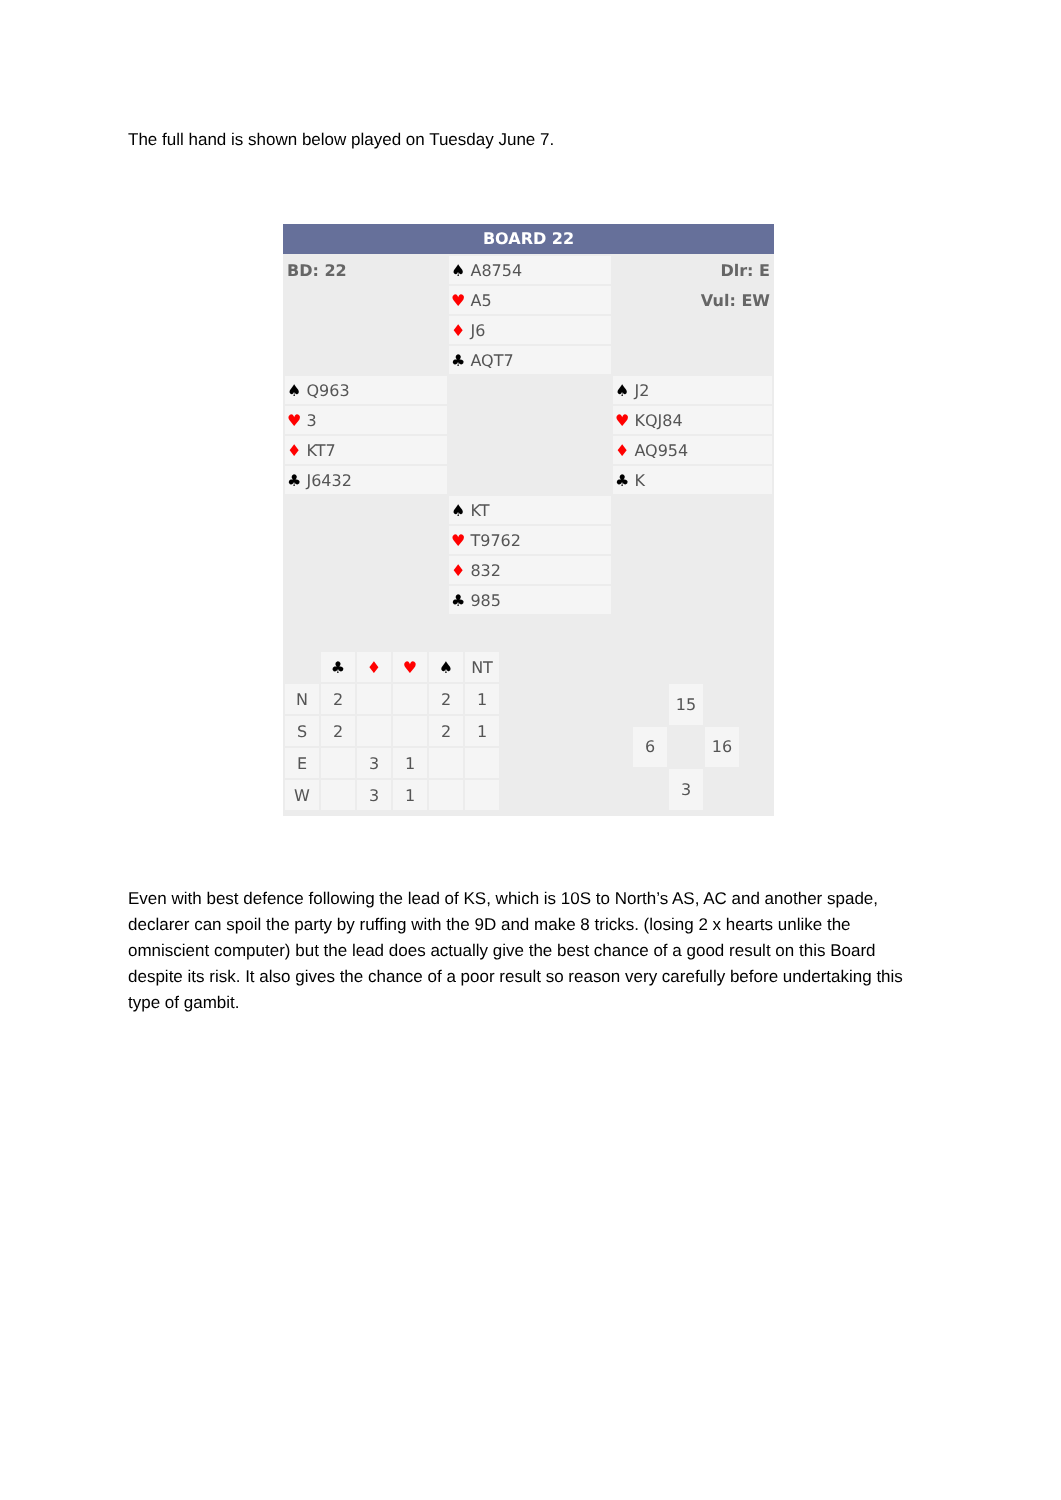The full hand is shown below played on Tuesday June 7.
BOARD 22
| BD: 22 | ♠ A8754 | Dlr: E |
| | ♥ A5 | Vul: EW |
| | ♦ J6 | |
| | ♣ AQT7 | |
| ♠ Q963 | | ♠ J2 |
| ♥ 3 | | ♥ KQJ84 |
| ♦ KT7 | | ♦ AQ954 |
| ♣ J6432 | | ♣ K |
| | ♠ KT | |
| | ♥ T9762 | |
| | ♦ 832 | |
| | ♣ 985 | |
| | ♣ | ♦ | ♥ | ♠ | NT |
| N | 2 | | | 2 | 1 |
| S | 2 | | | 2 | 1 |
| E | | 3 | 1 | | |
| W | | 3 | 1 | | |
| | 15 | |
| 6 | | 16 |
| | 3 | |
Even with best defence following the lead of KS, which is 10S to North’s AS, AC and another spade, declarer can spoil the party by ruffing with the 9D and make 8 tricks. (losing 2 x hearts unlike the omniscient computer) but the lead does actually give the best chance of a good result on this Board despite its risk. It also gives the chance of a poor result so reason very carefully before undertaking this type of gambit.